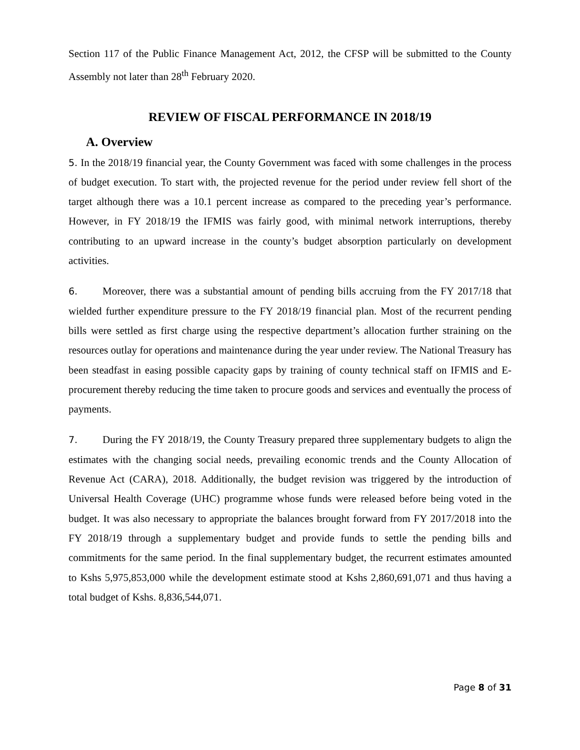Section 117 of the Public Finance Management Act, 2012, the CFSP will be submitted to the County Assembly not later than 28<sup>th</sup> February 2020.
REVIEW OF FISCAL PERFORMANCE IN 2018/19
A. Overview
5. In the 2018/19 financial year, the County Government was faced with some challenges in the process of budget execution. To start with, the projected revenue for the period under review fell short of the target although there was a 10.1 percent increase as compared to the preceding year’s performance. However, in FY 2018/19 the IFMIS was fairly good, with minimal network interruptions, thereby contributing to an upward increase in the county’s budget absorption particularly on development activities.
6. Moreover, there was a substantial amount of pending bills accruing from the FY 2017/18 that wielded further expenditure pressure to the FY 2018/19 financial plan. Most of the recurrent pending bills were settled as first charge using the respective department’s allocation further straining on the resources outlay for operations and maintenance during the year under review. The National Treasury has been steadfast in easing possible capacity gaps by training of county technical staff on IFMIS and E-procurement thereby reducing the time taken to procure goods and services and eventually the process of payments.
7. During the FY 2018/19, the County Treasury prepared three supplementary budgets to align the estimates with the changing social needs, prevailing economic trends and the County Allocation of Revenue Act (CARA), 2018. Additionally, the budget revision was triggered by the introduction of Universal Health Coverage (UHC) programme whose funds were released before being voted in the budget. It was also necessary to appropriate the balances brought forward from FY 2017/2018 into the FY 2018/19 through a supplementary budget and provide funds to settle the pending bills and commitments for the same period. In the final supplementary budget, the recurrent estimates amounted to Kshs 5,975,853,000 while the development estimate stood at Kshs 2,860,691,071 and thus having a total budget of Kshs. 8,836,544,071.
Page 8 of 31